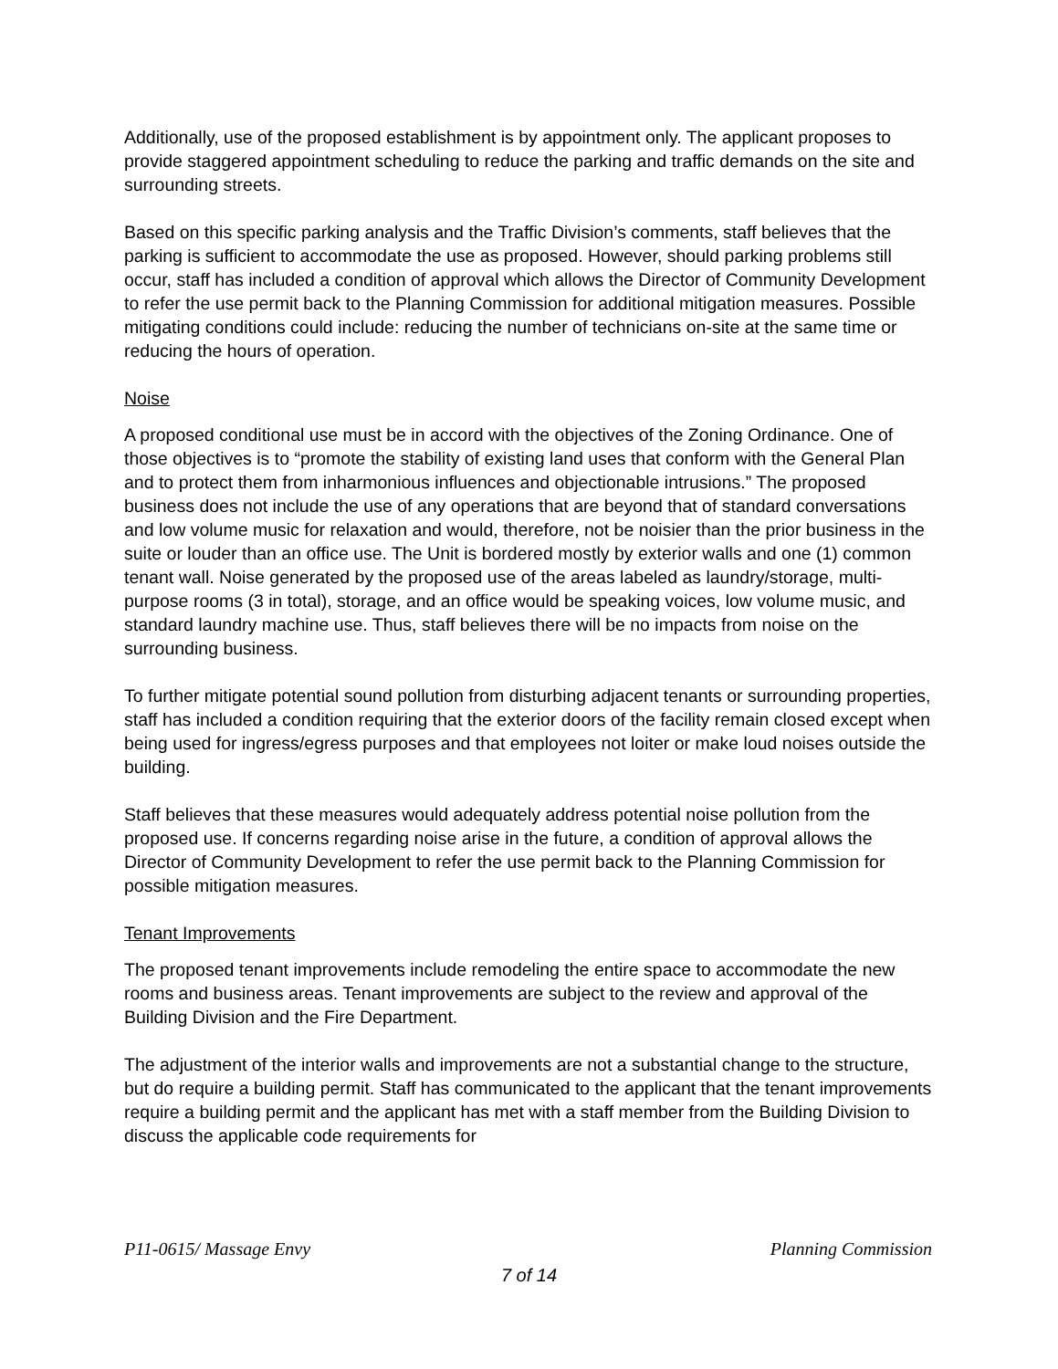Additionally, use of the proposed establishment is by appointment only. The applicant proposes to provide staggered appointment scheduling to reduce the parking and traffic demands on the site and surrounding streets.
Based on this specific parking analysis and the Traffic Division’s comments, staff believes that the parking is sufficient to accommodate the use as proposed. However, should parking problems still occur, staff has included a condition of approval which allows the Director of Community Development to refer the use permit back to the Planning Commission for additional mitigation measures. Possible mitigating conditions could include: reducing the number of technicians on-site at the same time or reducing the hours of operation.
Noise
A proposed conditional use must be in accord with the objectives of the Zoning Ordinance. One of those objectives is to “promote the stability of existing land uses that conform with the General Plan and to protect them from inharmonious influences and objectionable intrusions.” The proposed business does not include the use of any operations that are beyond that of standard conversations and low volume music for relaxation and would, therefore, not be noisier than the prior business in the suite or louder than an office use. The Unit is bordered mostly by exterior walls and one (1) common tenant wall. Noise generated by the proposed use of the areas labeled as laundry/storage, multi-purpose rooms (3 in total), storage, and an office would be speaking voices, low volume music, and standard laundry machine use. Thus, staff believes there will be no impacts from noise on the surrounding business.
To further mitigate potential sound pollution from disturbing adjacent tenants or surrounding properties, staff has included a condition requiring that the exterior doors of the facility remain closed except when being used for ingress/egress purposes and that employees not loiter or make loud noises outside the building.
Staff believes that these measures would adequately address potential noise pollution from the proposed use. If concerns regarding noise arise in the future, a condition of approval allows the Director of Community Development to refer the use permit back to the Planning Commission for possible mitigation measures.
Tenant Improvements
The proposed tenant improvements include remodeling the entire space to accommodate the new rooms and business areas. Tenant improvements are subject to the review and approval of the Building Division and the Fire Department.
The adjustment of the interior walls and improvements are not a substantial change to the structure, but do require a building permit. Staff has communicated to the applicant that the tenant improvements require a building permit and the applicant has met with a staff member from the Building Division to discuss the applicable code requirements for
P11-0615/ Massage Envy Planning Commission
7 of 14